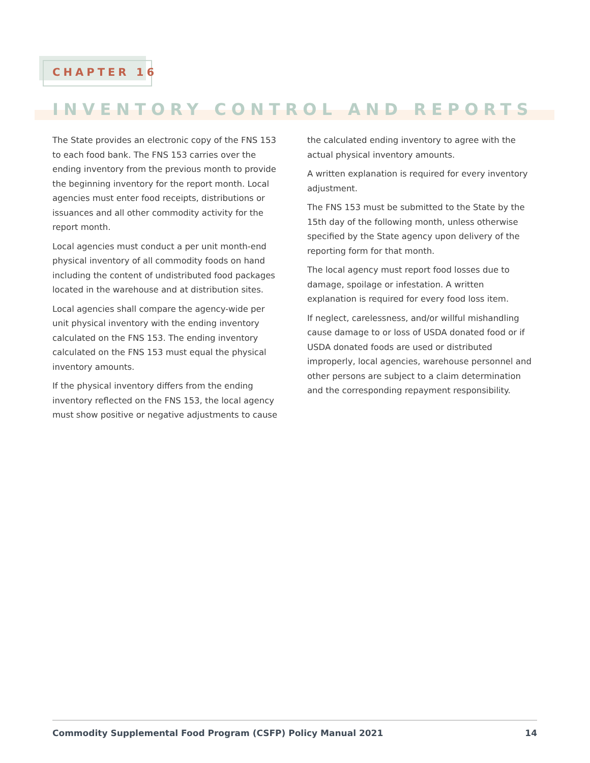CHAPTER 16
INVENTORY CONTROL AND REPORTS
The State provides an electronic copy of the FNS 153 to each food bank. The FNS 153 carries over the ending inventory from the previous month to provide the beginning inventory for the report month. Local agencies must enter food receipts, distributions or issuances and all other commodity activity for the report month.
Local agencies must conduct a per unit month-end physical inventory of all commodity foods on hand including the content of undistributed food packages located in the warehouse and at distribution sites.
Local agencies shall compare the agency-wide per unit physical inventory with the ending inventory calculated on the FNS 153. The ending inventory calculated on the FNS 153 must equal the physical inventory amounts.
If the physical inventory differs from the ending inventory reflected on the FNS 153, the local agency must show positive or negative adjustments to cause
the calculated ending inventory to agree with the actual physical inventory amounts.
A written explanation is required for every inventory adjustment.
The FNS 153 must be submitted to the State by the 15th day of the following month, unless otherwise specified by the State agency upon delivery of the reporting form for that month.
The local agency must report food losses due to damage, spoilage or infestation. A written explanation is required for every food loss item.
If neglect, carelessness, and/or willful mishandling cause damage to or loss of USDA donated food or if USDA donated foods are used or distributed improperly, local agencies, warehouse personnel and other persons are subject to a claim determination and the corresponding repayment responsibility.
Commodity Supplemental Food Program (CSFP) Policy Manual 2021 14